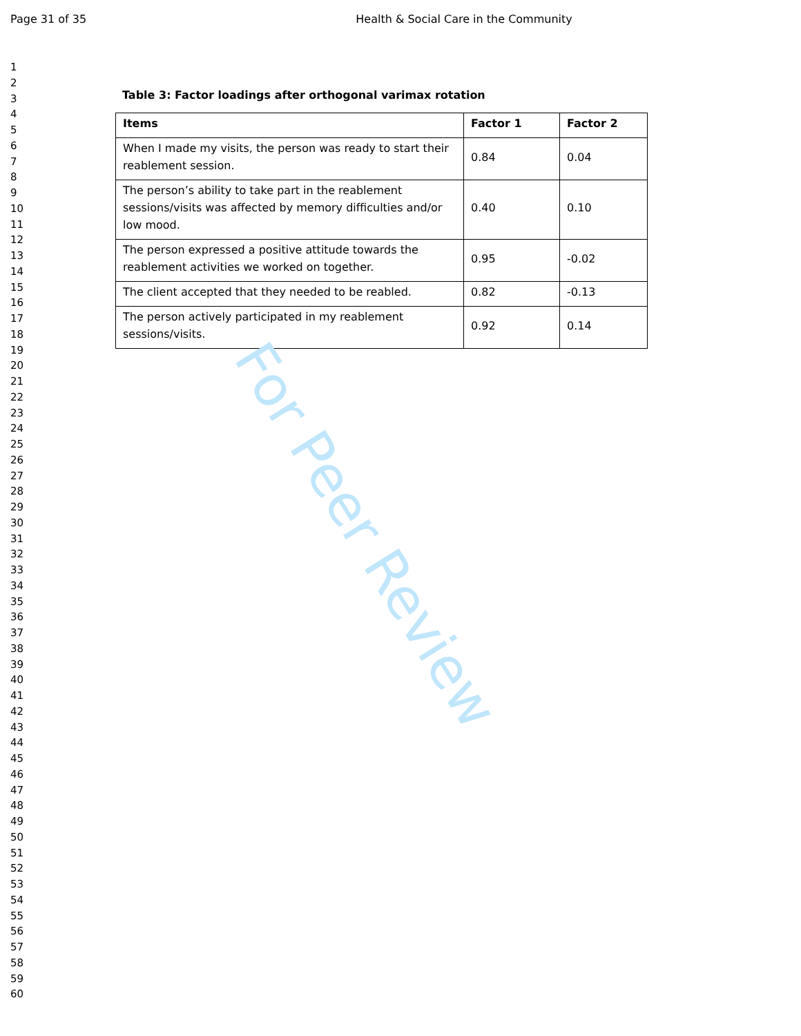Page 31 of 35 Health & Social Care in the Community
1
2
3
4
5
6
7
8
9
10
11
12
13
14
15
16
17
18
19
20
21
22
23
24
25
26
27
28
29
30
31
32
33
34
35
36
37
38
39
40
41
42
43
44
45
46
47
48
49
50
51
52
53
54
55
56
57
58
59
60
Table 3: Factor loadings after orthogonal varimax rotation
| Items | Factor 1 | Factor 2 |
| --- | --- | --- |
| When I made my visits, the person was ready to start their reablement session. | 0.84 | 0.04 |
| The person’s ability to take part in the reablement sessions/visits was affected by memory difficulties and/or low mood. | 0.40 | 0.10 |
| The person expressed a positive attitude towards the reablement activities we worked on together. | 0.95 | -0.02 |
| The client accepted that they needed to be reabled. | 0.82 | -0.13 |
| The person actively participated in my reablement sessions/visits. | 0.92 | 0.14 |
For Peer Review